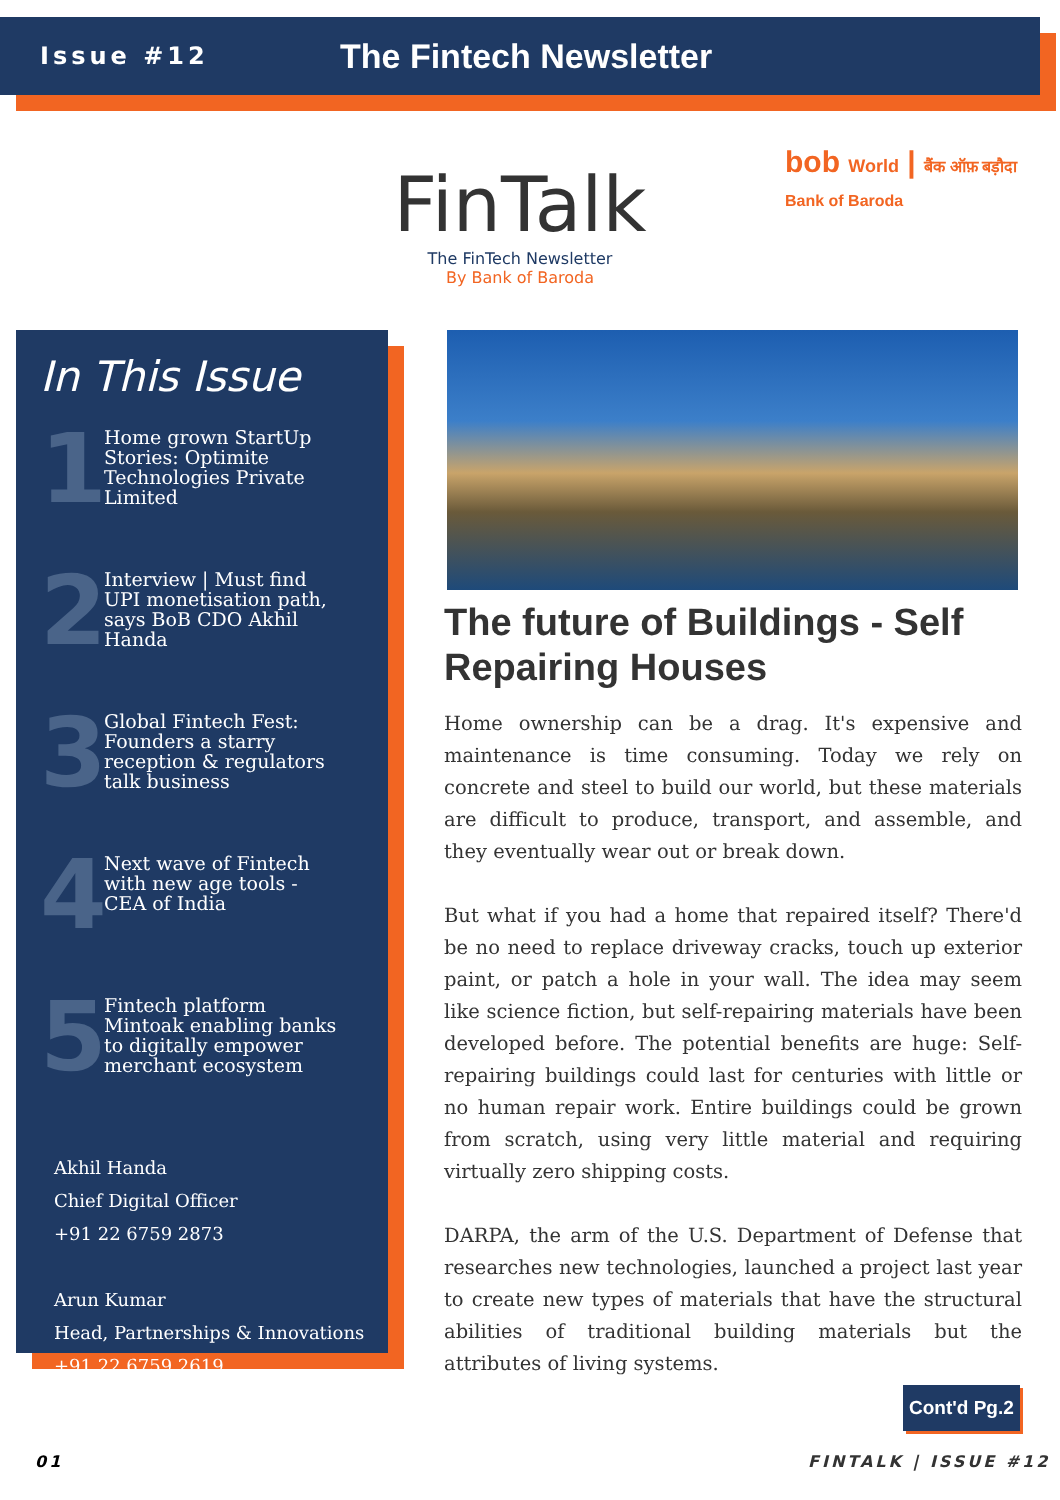Issue #12
The Fintech Newsletter
FinTalk
The FinTech Newsletter
By Bank of Baroda
bob World | बैंक ऑफ़ बड़ौदा Bank of Baroda
In This Issue
1
Home grown StartUp Stories: Optimite Technologies Private Limited
2
Interview | Must find UPI monetisation path, says BoB CDO Akhil Handa
3
Global Fintech Fest: Founders a starry reception & regulators talk business
4
Next wave of Fintech with new age tools - CEA of India
5
Fintech platform Mintoak enabling banks to digitally empower merchant ecosystem
Akhil Handa
Chief Digital Officer
+91 22 6759 2873
Arun Kumar
Head, Partnerships & Innovations
+91 22 6759 2619
The future of Buildings - Self Repairing Houses
Home ownership can be a drag. It's expensive and maintenance is time consuming. Today we rely on concrete and steel to build our world, but these materials are difficult to produce, transport, and assemble, and they eventually wear out or break down.
But what if you had a home that repaired itself? There'd be no need to replace driveway cracks, touch up exterior paint, or patch a hole in your wall. The idea may seem like science fiction, but self-repairing materials have been developed before. The potential benefits are huge: Self-repairing buildings could last for centuries with little or no human repair work. Entire buildings could be grown from scratch, using very little material and requiring virtually zero shipping costs.
DARPA, the arm of the U.S. Department of Defense that researches new technologies, launched a project last year to create new types of materials that have the structural abilities of traditional building materials but the attributes of living systems.
Cont'd Pg.2
01 FINTALK | ISSUE #12